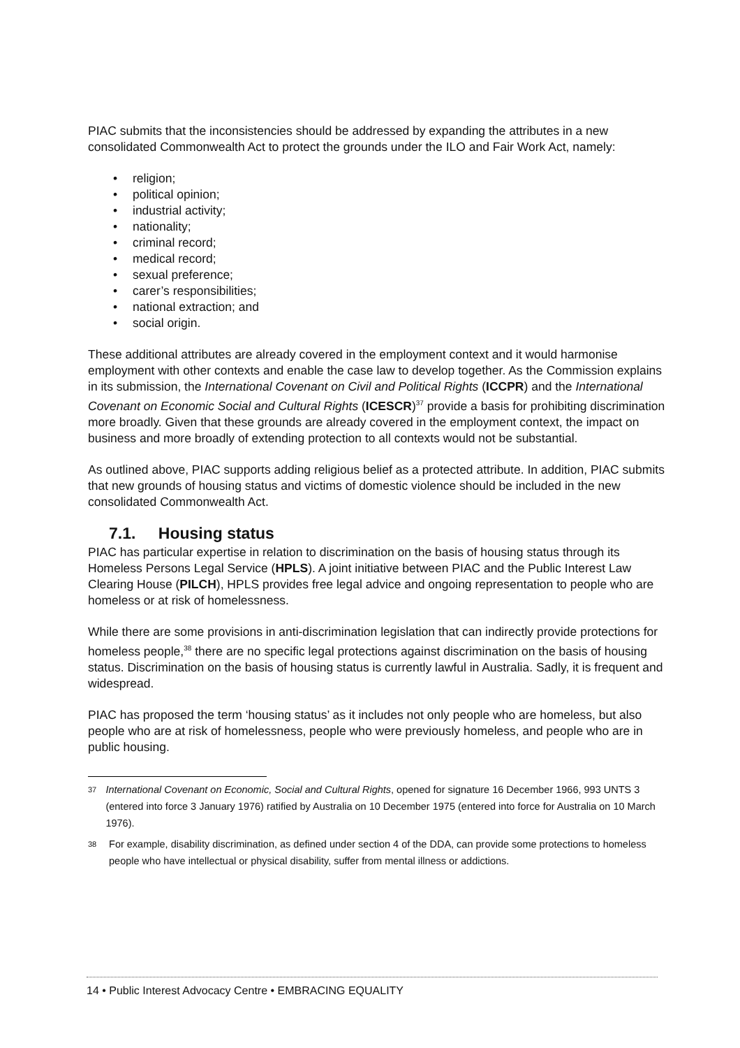PIAC submits that the inconsistencies should be addressed by expanding the attributes in a new consolidated Commonwealth Act to protect the grounds under the ILO and Fair Work Act, namely:
• religion;
• political opinion;
• industrial activity;
• nationality;
• criminal record;
• medical record;
• sexual preference;
• carer’s responsibilities;
• national extraction; and
• social origin.
These additional attributes are already covered in the employment context and it would harmonise employment with other contexts and enable the case law to develop together. As the Commission explains in its submission, the International Covenant on Civil and Political Rights (ICCPR) and the International Covenant on Economic Social and Cultural Rights (ICESCR)<sup>37</sup> provide a basis for prohibiting discrimination more broadly. Given that these grounds are already covered in the employment context, the impact on business and more broadly of extending protection to all contexts would not be substantial.
As outlined above, PIAC supports adding religious belief as a protected attribute. In addition, PIAC submits that new grounds of housing status and victims of domestic violence should be included in the new consolidated Commonwealth Act.
7.1. Housing status
PIAC has particular expertise in relation to discrimination on the basis of housing status through its Homeless Persons Legal Service (HPLS). A joint initiative between PIAC and the Public Interest Law Clearing House (PILCH), HPLS provides free legal advice and ongoing representation to people who are homeless or at risk of homelessness.
While there are some provisions in anti-discrimination legislation that can indirectly provide protections for homeless people,<sup>38</sup> there are no specific legal protections against discrimination on the basis of housing status. Discrimination on the basis of housing status is currently lawful in Australia. Sadly, it is frequent and widespread.
PIAC has proposed the term ‘housing status’ as it includes not only people who are homeless, but also people who are at risk of homelessness, people who were previously homeless, and people who are in public housing.
37
International Covenant on Economic, Social and Cultural Rights, opened for signature 16 December 1966, 993 UNTS 3 (entered into force 3 January 1976) ratified by Australia on 10 December 1975 (entered into force for Australia on 10 March 1976).
38
For example, disability discrimination, as defined under section 4 of the DDA, can provide some protections to homeless people who have intellectual or physical disability, suffer from mental illness or addictions.
14 • Public Interest Advocacy Centre • EMBRACING EQUALITY